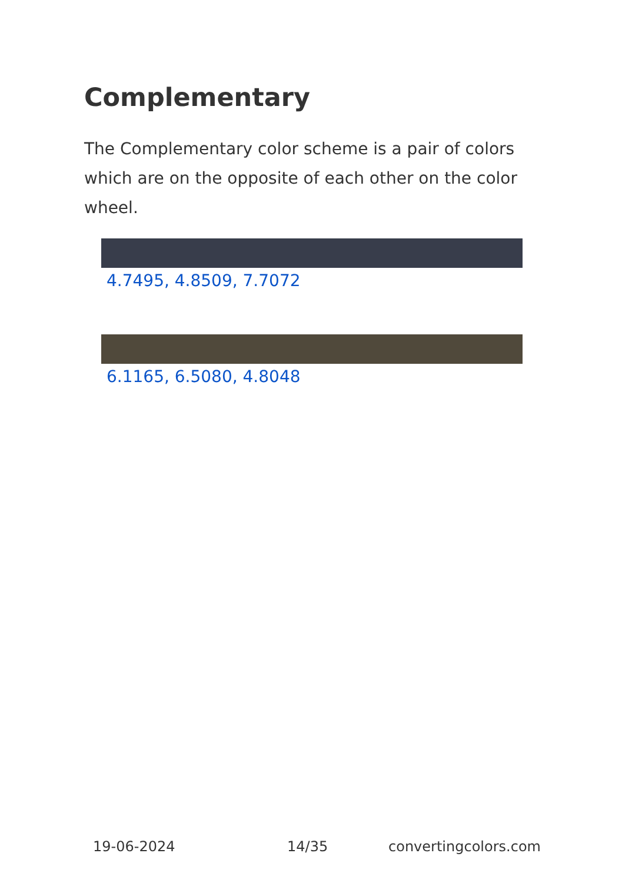Complementary
The Complementary color scheme is a pair of colors which are on the opposite of each other on the color wheel.
4.7495, 4.8509, 7.7072
6.1165, 6.5080, 4.8048
19-06-2024 14/35 convertingcolors.com